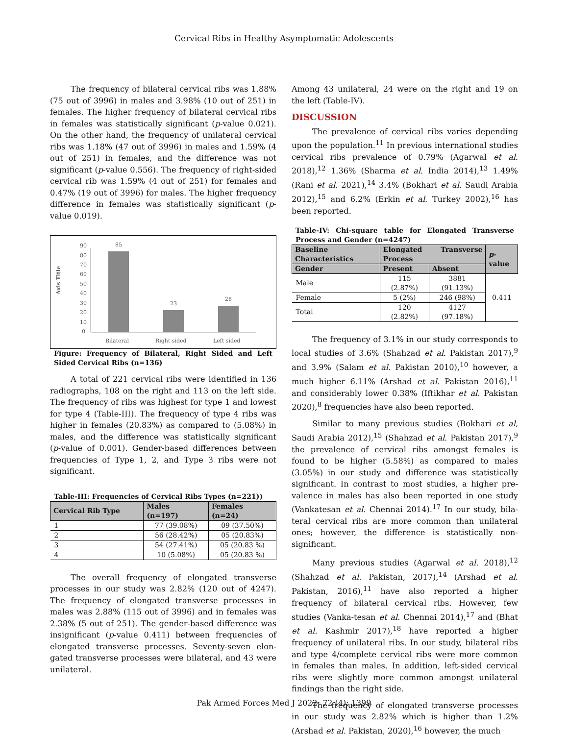Cervical Ribs in Healthy Asymptomatic Adolescents
The frequency of bilateral cervical ribs was 1.88% (75 out of 3996) in males and 3.98% (10 out of 251) in females. The higher frequency of bilateral cervical ribs in females was statistically significant (p-value 0.021). On the other hand, the frequency of unilateral cervical ribs was 1.18% (47 out of 3996) in males and 1.59% (4 out of 251) in females, and the difference was not significant (p-value 0.556). The frequency of right-sided cervical rib was 1.59% (4 out of 251) for females and 0.47% (19 out of 3996) for males. The higher frequency difference in females was statistically significant (p-value 0.019).
Axis Title
90
80
70
60
50
40
30
20
10
0
85
23
28
Bilateral
Right sided
Left sided
Figure: Frequency of Bilateral, Right Sided and Left Sided Cervical Ribs (n=136)
A total of 221 cervical ribs were identified in 136 radiographs, 108 on the right and 113 on the left side. The frequency of ribs was highest for type 1 and lowest for type 4 (Table-III). The frequency of type 4 ribs was higher in females (20.83%) as compared to (5.08%) in males, and the difference was statistically significant (p-value of 0.001). Gender-based differences between frequencies of Type 1, 2, and Type 3 ribs were not significant.
Table-III: Frequencies of Cervical Ribs Types (n=221))
| Cervical Rib Type | Males (n=197) | Females (n=24) |
| --- | --- | --- |
| 1 | 77 (39.08%) | 09 (37.50%) |
| 2 | 56 (28.42%) | 05 (20.83%) |
| 3 | 54 (27.41%) | 05 (20.83 %) |
| 4 | 10 (5.08%) | 05 (20.83 %) |
The overall frequency of elongated transverse processes in our study was 2.82% (120 out of 4247). The frequency of elongated transverse processes in males was 2.88% (115 out of 3996) and in females was 2.38% (5 out of 251). The gender-based difference was insignificant (p-value 0.411) between frequencies of elongated transverse processes. Seventy-seven elon-gated transverse processes were bilateral, and 43 were unilateral.
Among 43 unilateral, 24 were on the right and 19 on the left (Table-IV).
DISCUSSION
The prevalence of cervical ribs varies depending upon the population.<sup>11</sup> In previous international studies cervical ribs prevalence of 0.79% (Agarwal et al. 2018),<sup>12</sup> 1.36% (Sharma et al. India 2014),<sup>13</sup> 1.49% (Rani et al. 2021),<sup>14</sup> 3.4% (Bokhari et al. Saudi Arabia 2012),<sup>15</sup> and 6.2% (Erkin et al. Turkey 2002),<sup>16</sup> has been reported.
Table-IV: Chi-square table for Elongated Transverse Process and Gender (n=4247)
| Baseline Characteristics | Elongated Transverse Process | | p -value |
| --- | --- | --- | --- |
| Gender | Present | Absent | |
| Male | 115 (2.87%) | 3881 (91.13%) | 0.411 |
| Female | 5 (2%) | 246 (98%) | |
| Total | 120 (2.82%) | 4127 (97.18%) | |
The frequency of 3.1% in our study corresponds to local studies of 3.6% (Shahzad et al. Pakistan 2017),<sup>9</sup> and 3.9% (Salam et al. Pakistan 2010),<sup>10</sup> however, a much higher 6.11% (Arshad et al. Pakistan 2016),<sup>11</sup> and considerably lower 0.38% (Iftikhar et al. Pakistan 2020),<sup>8</sup> frequencies have also been reported.
Similar to many previous studies (Bokhari et al, Saudi Arabia 2012),<sup>15</sup> (Shahzad et al. Pakistan 2017),<sup>9</sup> the prevalence of cervical ribs amongst females is found to be higher (5.58%) as compared to males (3.05%) in our study and difference was statistically significant. In contrast to most studies, a higher pre-valence in males has also been reported in one study (Vankatesan et al. Chennai 2014).<sup>17</sup> In our study, bila-teral cervical ribs are more common than unilateral ones; however, the difference is statistically non-significant.
Many previous studies (Agarwal et al. 2018),<sup>12</sup> (Shahzad et al. Pakistan, 2017),<sup>14</sup> (Arshad et al. Pakistan, 2016),<sup>11</sup> have also reported a higher frequency of bilateral cervical ribs. However, few studies (Vanka-tesan et al. Chennai 2014),<sup>17</sup> and (Bhat et al. Kashmir 2017),<sup>18</sup> have reported a higher frequency of unilateral ribs. In our study, bilateral ribs and type 4/complete cervical ribs were more common in females than males. In addition, left-sided cervical ribs were slightly more common amongst unilateral findings than the right side.
The frequency of elongated transverse processes in our study was 2.82% which is higher than 1.2% (Arshad et al. Pakistan, 2020),<sup>16</sup> however, the much
Pak Armed Forces Med J 2022; 72 (4): 1399